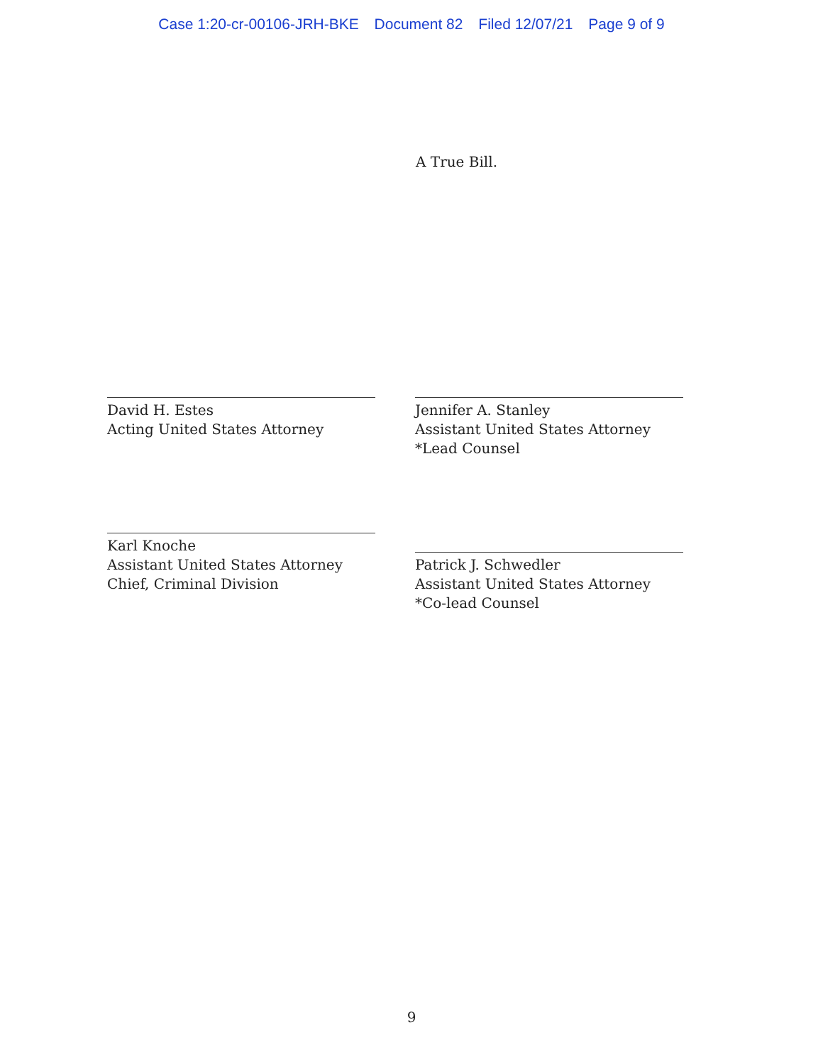Case 1:20-cr-00106-JRH-BKE Document 82 Filed 12/07/21 Page 9 of 9
A True Bill.
David H. Estes
Acting United States Attorney
Jennifer A. Stanley
Assistant United States Attorney
*Lead Counsel
Karl Knoche
Assistant United States Attorney
Chief, Criminal Division
Patrick J. Schwedler
Assistant United States Attorney
*Co-lead Counsel
9